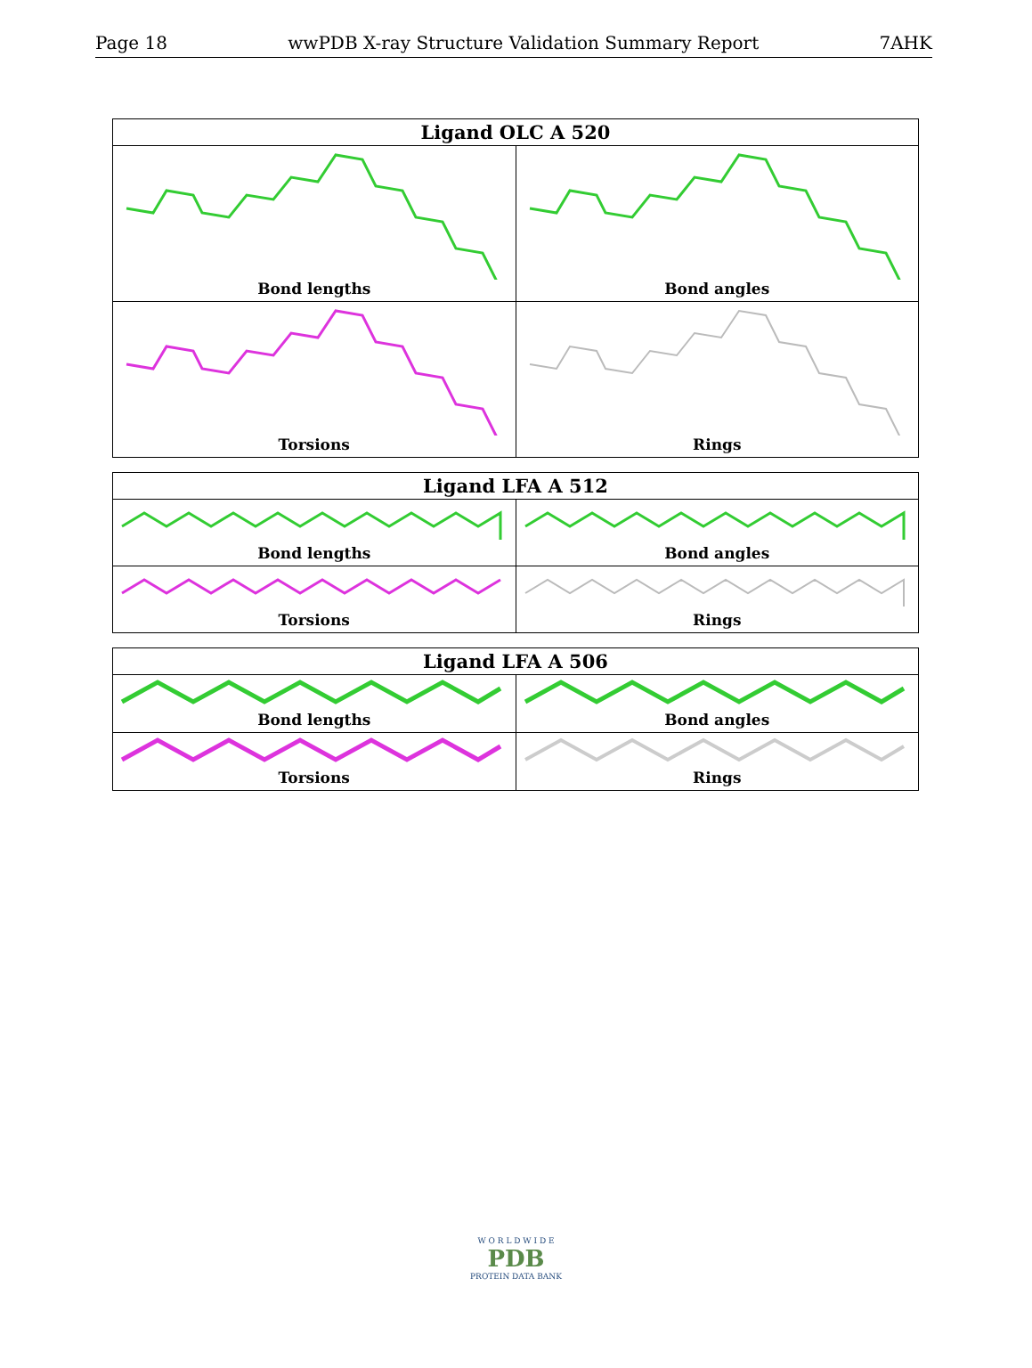Page 18 wwPDB X-ray Structure Validation Summary Report 7AHK
| Ligand OLC A 520 | |
| --- | --- |
| Bond lengths | Bond angles |
| Torsions | Rings |
| Ligand LFA A 512 | |
| --- | --- |
| Bond lengths | Bond angles |
| Torsions | Rings |
| Ligand LFA A 506 | |
| --- | --- |
| Bond lengths | Bond angles |
| Torsions | Rings |
W O R L D W I D E
PDB
PROTEIN DATA BANK